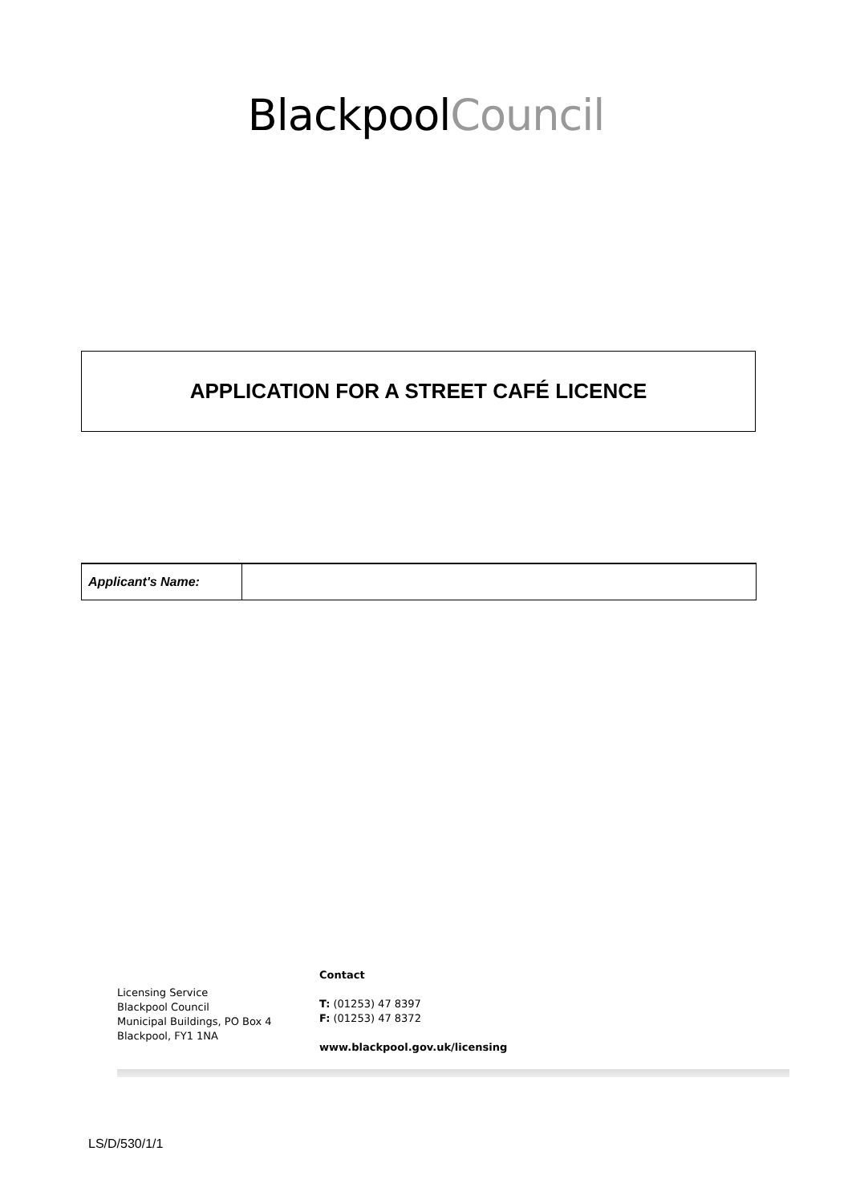BlackpoolCouncil
APPLICATION FOR A STREET CAFÉ LICENCE
| Applicant's Name: | |
Licensing Service
Blackpool Council
Municipal Buildings, PO Box 4
Blackpool, FY1 1NA
Contact
T: (01253) 47 8397
F: (01253) 47 8372
www.blackpool.gov.uk/licensing
LS/D/530/1/1